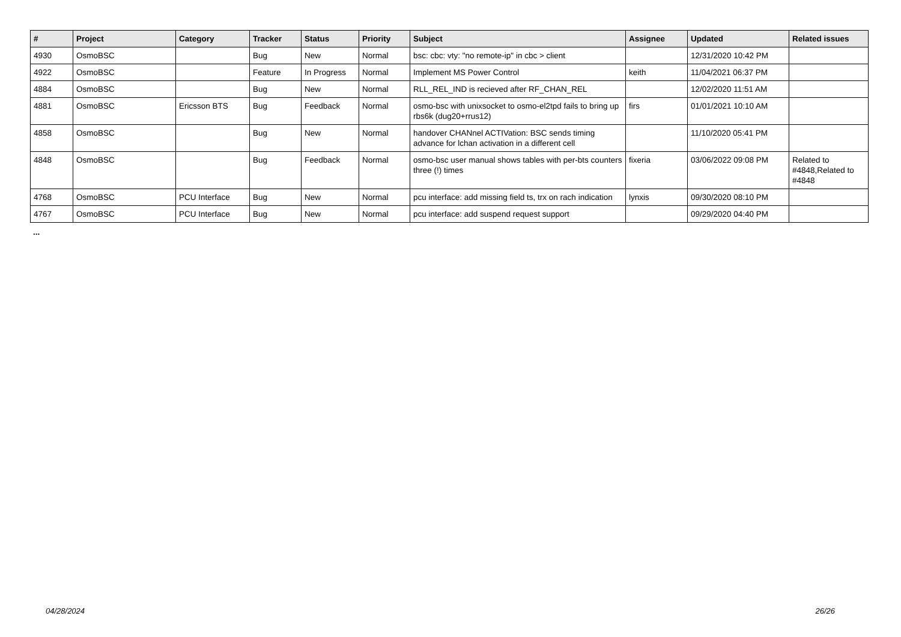| # | Project | Category | Tracker | Status | Priority | Subject | Assignee | Updated | Related issues |
| --- | --- | --- | --- | --- | --- | --- | --- | --- | --- |
| 4930 | OsmoBSC | | Bug | New | Normal | bsc: cbc: vty: "no remote-ip" in cbc > client | | 12/31/2020 10:42 PM | |
| 4922 | OsmoBSC | | Feature | In Progress | Normal | Implement MS Power Control | keith | 11/04/2021 06:37 PM | |
| 4884 | OsmoBSC | | Bug | New | Normal | RLL_REL_IND is recieved after RF_CHAN_REL | | 12/02/2020 11:51 AM | |
| 4881 | OsmoBSC | Ericsson BTS | Bug | Feedback | Normal | osmo-bsc with unixsocket to osmo-el2tpd fails to bring up rbs6k (dug20+rrus12) | firs | 01/01/2021 10:10 AM | |
| 4858 | OsmoBSC | | Bug | New | Normal | handover CHANnel ACTIVation: BSC sends timing advance for lchan activation in a different cell | | 11/10/2020 05:41 PM | |
| 4848 | OsmoBSC | | Bug | Feedback | Normal | osmo-bsc user manual shows tables with per-bts counters three (!) times | fixeria | 03/06/2022 09:08 PM | Related to #4848,Related to #4848 |
| 4768 | OsmoBSC | PCU Interface | Bug | New | Normal | pcu interface: add missing field ts, trx on rach indication | lynxis | 09/30/2020 08:10 PM | |
| 4767 | OsmoBSC | PCU Interface | Bug | New | Normal | pcu interface: add suspend request support | | 09/29/2020 04:40 PM | |
...
04/28/2024 26/26